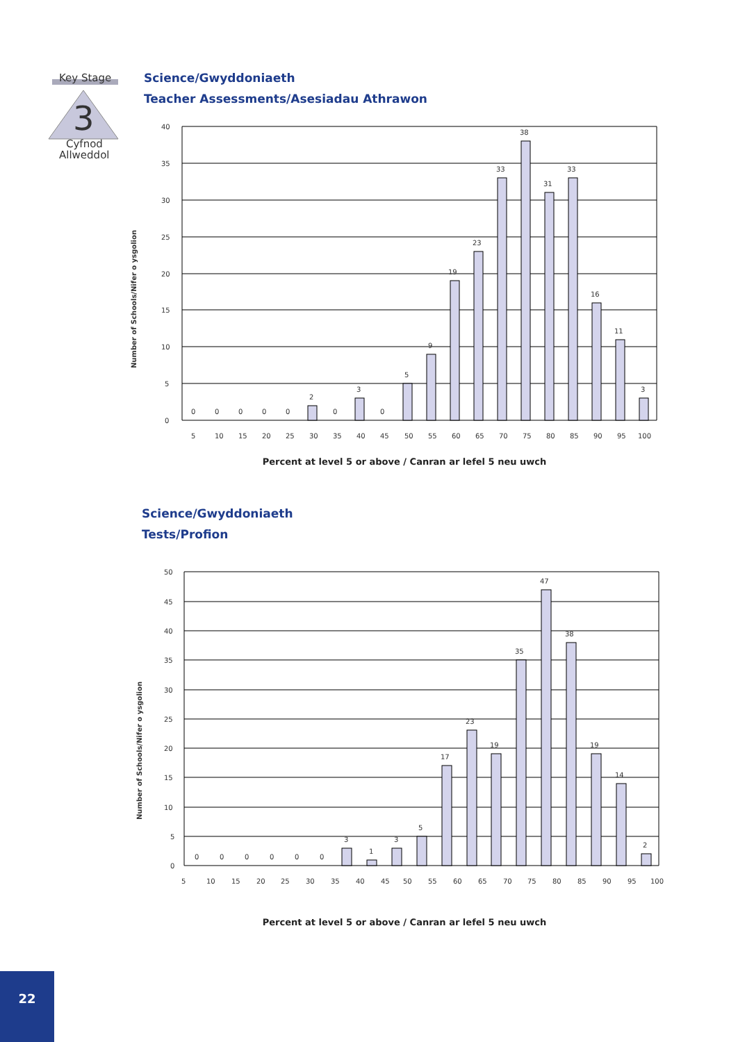Key Stage
3
Cyfnod
Allweddol
Science/Gwyddoniaeth
Teacher Assessments/Asesiadau Athrawon
Number of Schools/Nifer o ysgolion
40
35
30
25
20
15
10
5
0
0
0
0
0
0
2
0
3
0
5
9
19
23
33
38
31
33
16
11
3
5
10
15
20
25
30
35
40
45
50
55
60
65
70
75
80
85
90
95
100
Percent at level 5 or above / Canran ar lefel 5 neu uwch
Science/Gwyddoniaeth
Tests/Profion
Number of Schools/Nifer o ysgolion
50
45
40
35
30
25
20
15
10
5
0
0
0
0
0
0
0
3
1
3
5
17
23
19
35
47
38
19
14
2
5
10
15
20
25
30
35
40
45
50
55
60
65
70
75
80
85
90
95
100
Percent at level 5 or above / Canran ar lefel 5 neu uwch
22